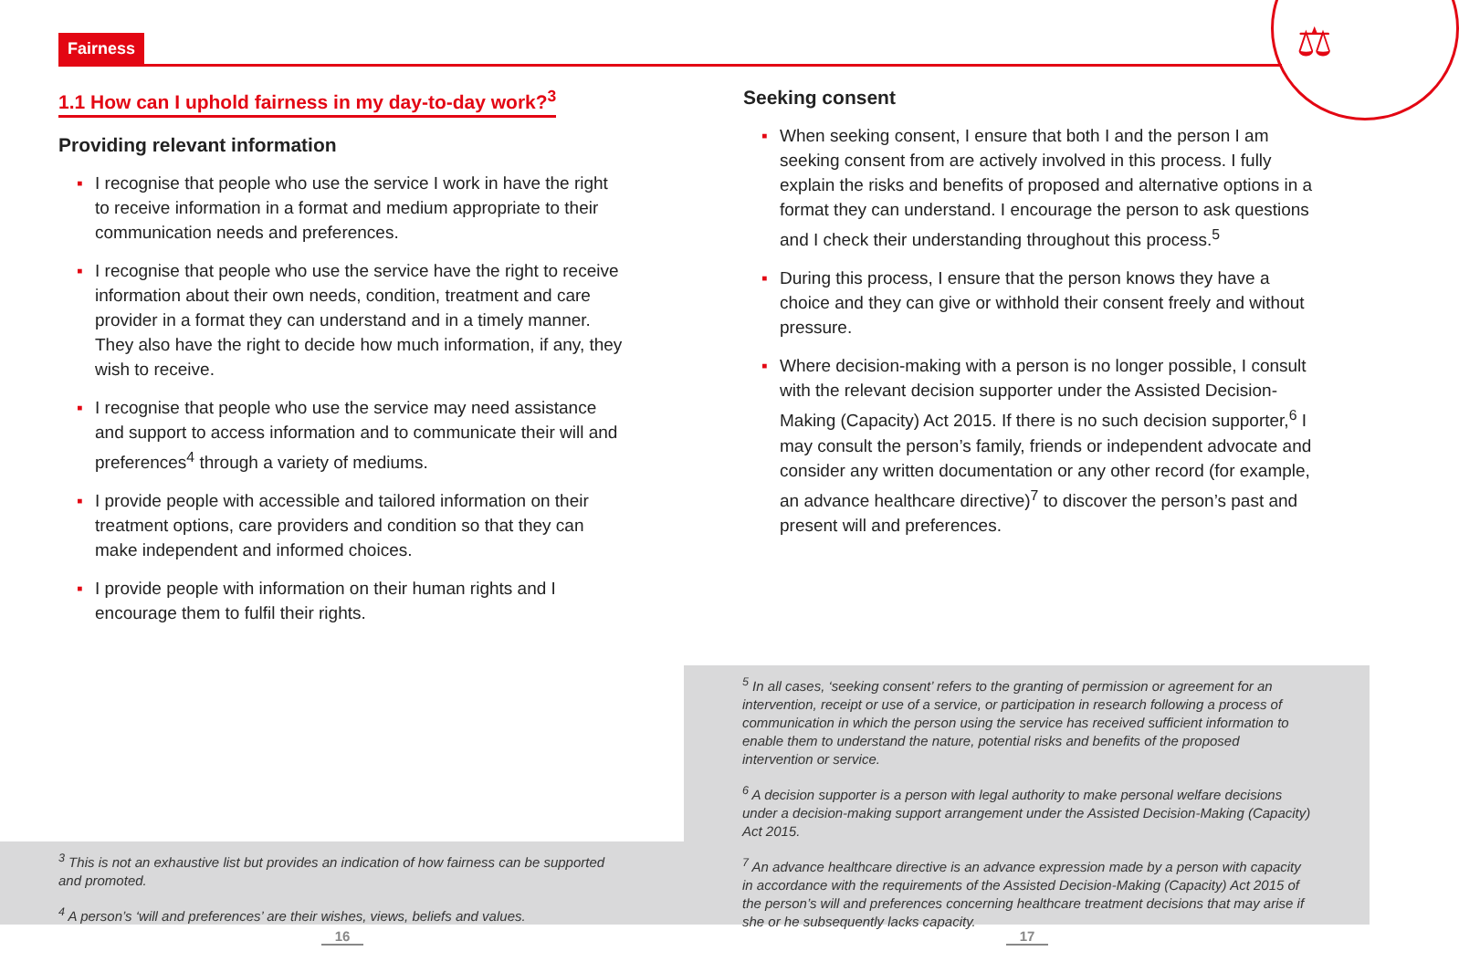Fairness ⚖
1.1 How can I uphold fairness in my day-to-day work?<sup>3</sup>
Providing relevant information
▪ I recognise that people who use the service I work in have the right to receive information in a format and medium appropriate to their communication needs and preferences.
▪ I recognise that people who use the service have the right to receive information about their own needs, condition, treatment and care provider in a format they can understand and in a timely manner. They also have the right to decide how much information, if any, they wish to receive.
▪ I recognise that people who use the service may need assistance and support to access information and to communicate their will and preferences<sup>4</sup> through a variety of mediums.
▪ I provide people with accessible and tailored information on their treatment options, care providers and condition so that they can make independent and informed choices.
▪ I provide people with information on their human rights and I encourage them to fulfil their rights.
Seeking consent
▪ When seeking consent, I ensure that both I and the person I am seeking consent from are actively involved in this process. I fully explain the risks and benefits of proposed and alternative options in a format they can understand. I encourage the person to ask questions and I check their understanding throughout this process.<sup>5</sup>
▪ During this process, I ensure that the person knows they have a choice and they can give or withhold their consent freely and without pressure.
▪ Where decision-making with a person is no longer possible, I consult with the relevant decision supporter under the Assisted Decision-Making (Capacity) Act 2015. If there is no such decision supporter,<sup>6</sup> I may consult the person’s family, friends or independent advocate and consider any written documentation or any other record (for example, an advance healthcare directive)<sup>7</sup> to discover the person’s past and present will and preferences.
<sup>3</sup> This is not an exhaustive list but provides an indication of how fairness can be supported and promoted.
<sup>4</sup> A person’s ‘will and preferences’ are their wishes, views, beliefs and values.
<sup>5</sup> In all cases, ‘seeking consent’ refers to the granting of permission or agreement for an intervention, receipt or use of a service, or participation in research following a process of communication in which the person using the service has received sufficient information to enable them to understand the nature, potential risks and benefits of the proposed intervention or service.
<sup>6</sup> A decision supporter is a person with legal authority to make personal welfare decisions under a decision-making support arrangement under the Assisted Decision-Making (Capacity) Act 2015.
<sup>7</sup> An advance healthcare directive is an advance expression made by a person with capacity in accordance with the requirements of the Assisted Decision-Making (Capacity) Act 2015 of the person’s will and preferences concerning healthcare treatment decisions that may arise if she or he subsequently lacks capacity.
16 17